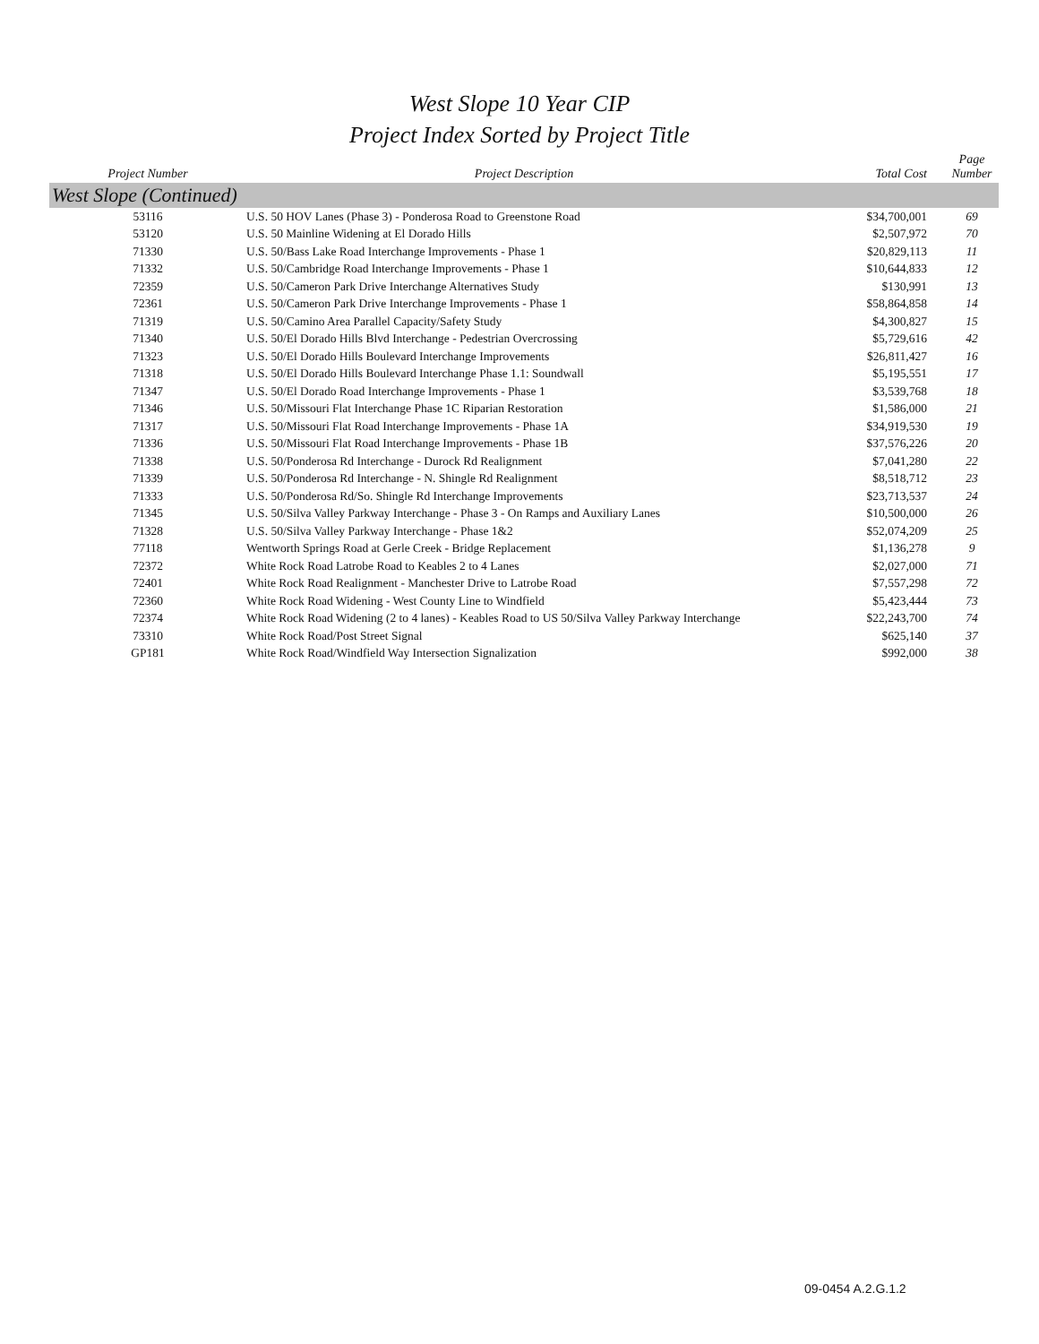West Slope 10 Year CIP
Project Index Sorted by Project Title
| Project Number | Project Description | Total Cost | Page Number |
| --- | --- | --- | --- |
| West Slope (Continued) | | | |
| 53116 | U.S. 50 HOV Lanes (Phase 3) - Ponderosa Road to Greenstone Road | $34,700,001 | 69 |
| 53120 | U.S. 50 Mainline Widening at El Dorado Hills | $2,507,972 | 70 |
| 71330 | U.S. 50/Bass Lake Road Interchange Improvements - Phase 1 | $20,829,113 | 11 |
| 71332 | U.S. 50/Cambridge Road Interchange Improvements - Phase 1 | $10,644,833 | 12 |
| 72359 | U.S. 50/Cameron Park Drive Interchange Alternatives Study | $130,991 | 13 |
| 72361 | U.S. 50/Cameron Park Drive Interchange Improvements - Phase 1 | $58,864,858 | 14 |
| 71319 | U.S. 50/Camino Area Parallel Capacity/Safety Study | $4,300,827 | 15 |
| 71340 | U.S. 50/El Dorado Hills Blvd Interchange - Pedestrian Overcrossing | $5,729,616 | 42 |
| 71323 | U.S. 50/El Dorado Hills Boulevard Interchange Improvements | $26,811,427 | 16 |
| 71318 | U.S. 50/El Dorado Hills Boulevard Interchange Phase 1.1: Soundwall | $5,195,551 | 17 |
| 71347 | U.S. 50/El Dorado Road Interchange Improvements - Phase 1 | $3,539,768 | 18 |
| 71346 | U.S. 50/Missouri Flat Interchange Phase 1C Riparian Restoration | $1,586,000 | 21 |
| 71317 | U.S. 50/Missouri Flat Road Interchange Improvements - Phase 1A | $34,919,530 | 19 |
| 71336 | U.S. 50/Missouri Flat Road Interchange Improvements - Phase 1B | $37,576,226 | 20 |
| 71338 | U.S. 50/Ponderosa Rd Interchange - Durock Rd Realignment | $7,041,280 | 22 |
| 71339 | U.S. 50/Ponderosa Rd Interchange - N. Shingle Rd Realignment | $8,518,712 | 23 |
| 71333 | U.S. 50/Ponderosa Rd/So. Shingle Rd Interchange Improvements | $23,713,537 | 24 |
| 71345 | U.S. 50/Silva Valley Parkway Interchange - Phase 3 - On Ramps and Auxiliary Lanes | $10,500,000 | 26 |
| 71328 | U.S. 50/Silva Valley Parkway Interchange - Phase 1&2 | $52,074,209 | 25 |
| 77118 | Wentworth Springs Road at Gerle Creek - Bridge Replacement | $1,136,278 | 9 |
| 72372 | White Rock Road Latrobe Road to Keables 2 to 4 Lanes | $2,027,000 | 71 |
| 72401 | White Rock Road Realignment - Manchester Drive to Latrobe Road | $7,557,298 | 72 |
| 72360 | White Rock Road Widening - West County Line to Windfield | $5,423,444 | 73 |
| 72374 | White Rock Road Widening (2 to 4 lanes) - Keables Road to US 50/Silva Valley Parkway Interchange | $22,243,700 | 74 |
| 73310 | White Rock Road/Post Street Signal | $625,140 | 37 |
| GP181 | White Rock Road/Windfield Way Intersection Signalization | $992,000 | 38 |
09-0454 A.2.G.1.2